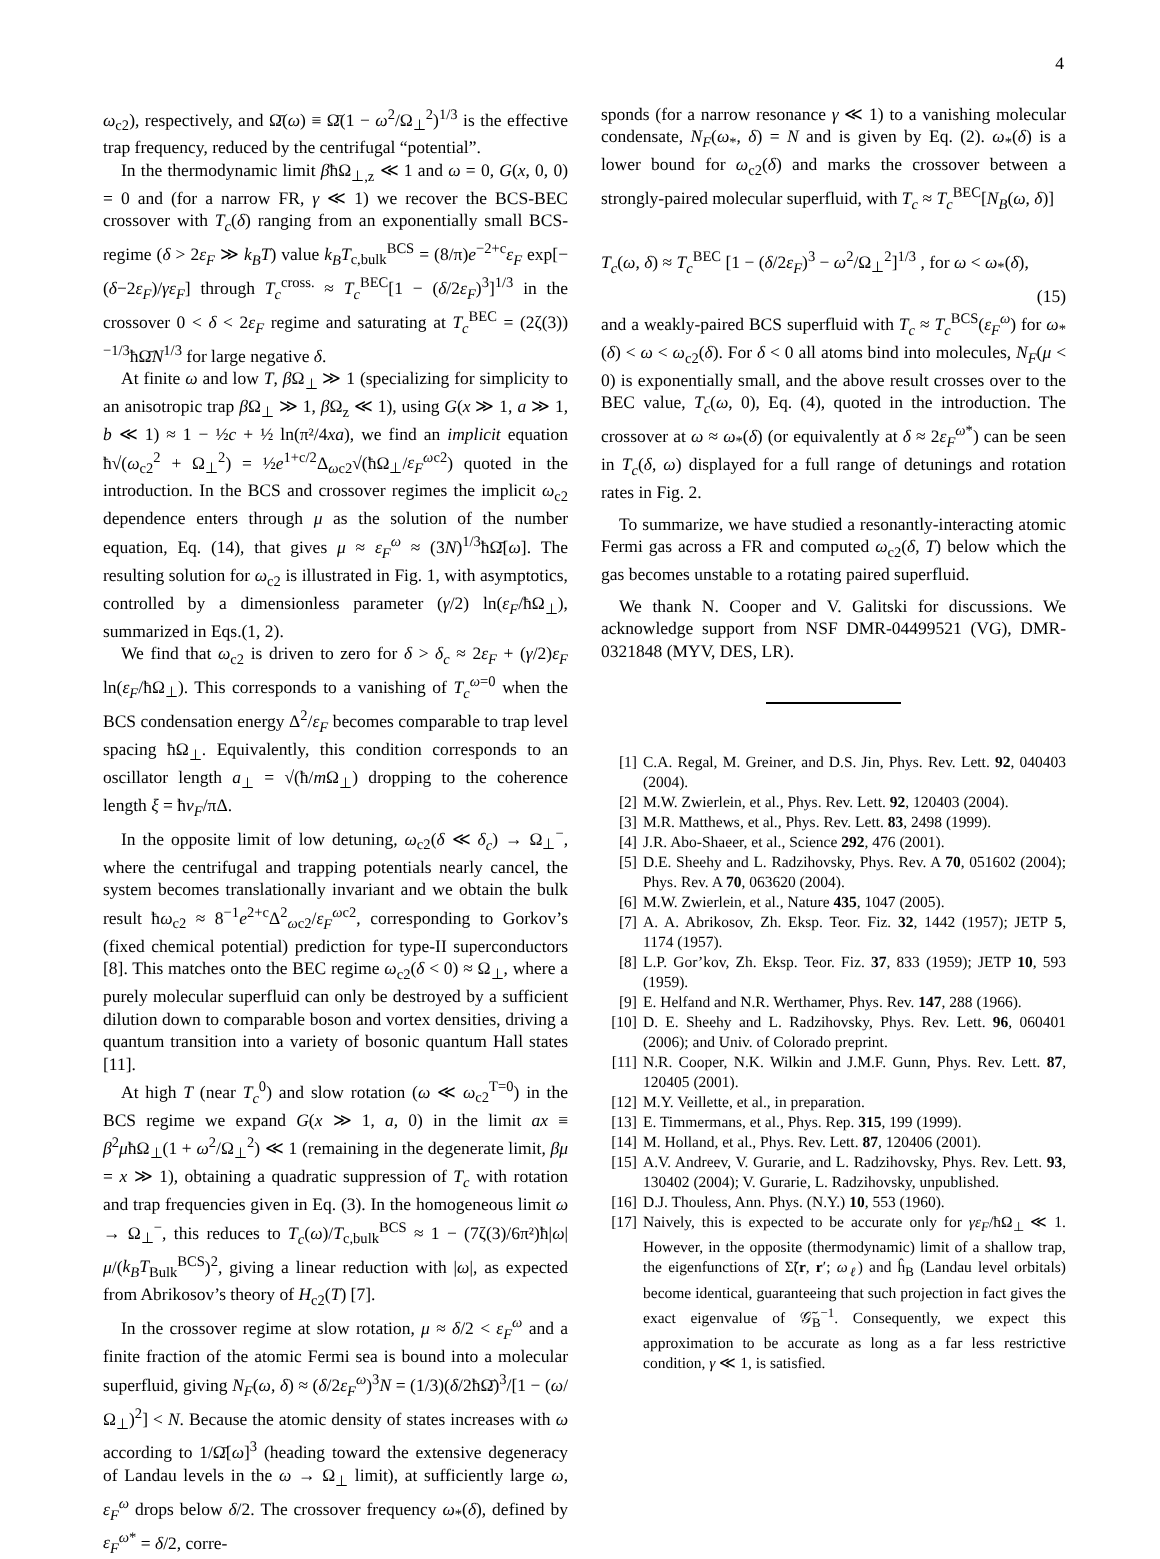4
ω<sub>c2</sub>), respectively, and Ω̄(ω) ≡ Ω̄(1 − ω<sup>2</sup>/Ω<sub>⊥</sub><sup>2</sup>)<sup>1/3</sup> is the effective trap frequency, reduced by the centrifugal “potential”.
In the thermodynamic limit βħΩ<sub>⊥,z</sub> ≪ 1 and ω = 0, G(x, 0, 0) = 0 and (for a narrow FR, γ ≪ 1) we recover the BCS-BEC crossover with T<sub>c</sub>(δ) ranging from an exponentially small BCS-regime (δ > 2ε<sub>F</sub> ≫ k<sub>B</sub>T) value k<sub>B</sub>T<sub>c,bulk</sub><sup>BCS</sup> = (8/π)e<sup>−2+c</sup>ε<sub>F</sub> exp[−(δ−2ε<sub>F</sub>)/γε<sub>F</sub>] through T<sub>c</sub><sup>cross.</sup> ≈ T<sub>c</sub><sup>BEC</sup>[1 − (δ/2ε<sub>F</sub>)<sup>3</sup>]<sup>1/3</sup> in the crossover 0 < δ < 2ε<sub>F</sub> regime and saturating at T<sub>c</sub><sup>BEC</sup> = (2ζ(3))<sup>−1/3</sup>ħΩ̄N<sup>1/3</sup> for large negative δ.
At finite ω and low T, β Ω<sub>⊥</sub> ≫ 1 (specializing for simplicity to an anisotropic trap β Ω<sub>⊥</sub> ≫ 1, β Ω<sub>z</sub> ≪ 1), using G(x ≫ 1, a ≫ 1, b ≪ 1) ≈ 1 − ½c + ½ ln(π²/4xa), we find an implicit equation ħ√(ω<sub>c2</sub><sup>2</sup> + Ω<sub>⊥</sub><sup>2</sup>) = ½e<sup>1+c/2</sup>Δ<sub>ωc2</sub>√(ħΩ<sub>⊥</sub>/ε<sub>F</sub><sup>ωc2</sup>) quoted in the introduction. In the BCS and crossover regimes the implicit ω<sub>c2</sub> dependence enters through μ as the solution of the number equation, Eq. (14), that gives μ ≈ ε<sub>F</sub><sup>ω</sup> ≈ (3N)<sup>1/3</sup>ħΩ̄[ω]. The resulting solution for ω<sub>c2</sub> is illustrated in Fig. 1, with asymptotics, controlled by a dimensionless parameter (γ/2) ln(ε<sub>F</sub>/ħΩ<sub>⊥</sub>), summarized in Eqs.(1, 2).
We find that ω<sub>c2</sub> is driven to zero for δ > δ<sub>c</sub> ≈ 2ε<sub>F</sub> + (γ/2)ε<sub>F</sub> ln(ε<sub>F</sub>/ħΩ<sub>⊥</sub>). This corresponds to a vanishing of T<sub>c</sub><sup>ω=0</sup> when the BCS condensation energy Δ<sup>2</sup>/ε<sub>F</sub> becomes comparable to trap level spacing ħΩ<sub>⊥</sub>. Equivalently, this condition corresponds to an oscillator length a<sub>⊥</sub> = √(ħ/m Ω<sub>⊥</sub>) dropping to the coherence length ξ = ħv<sub>F</sub>/πΔ.
In the opposite limit of low detuning, ω<sub>c2</sub>(δ ≪ δ<sub>c</sub>) → Ω<sub>⊥</sub><sup>−</sup>, where the centrifugal and trapping potentials nearly cancel, the system becomes translationally invariant and we obtain the bulk result ħω<sub>c2</sub> ≈ 8<sup>−1</sup>e<sup>2+c</sup>Δ<sup>2</sup><sub>ωc2</sub>/ε<sub>F</sub><sup>ωc2</sup>, corresponding to Gorkov’s (fixed chemical potential) prediction for type-II superconductors [8]. This matches onto the BEC regime ω<sub>c2</sub>(δ < 0) ≈ Ω<sub>⊥</sub>, where a purely molecular superfluid can only be destroyed by a sufficient dilution down to comparable boson and vortex densities, driving a quantum transition into a variety of bosonic quantum Hall states [11].
At high T (near T<sub>c</sub><sup>0</sup>) and slow rotation (ω ≪ ω<sub>c2</sub><sup>T=0</sup>) in the BCS regime we expand G(x ≫ 1, a, 0) in the limit ax ≡ β<sup>2</sup>μħΩ<sub>⊥</sub>(1 + ω<sup>2</sup>/Ω<sub>⊥</sub><sup>2</sup>) ≪ 1 (remaining in the degenerate limit, βμ = x ≫ 1), obtaining a quadratic suppression of T<sub>c</sub> with rotation and trap frequencies given in Eq. (3). In the homogeneous limit ω → Ω<sub>⊥</sub><sup>−</sup>, this reduces to T<sub>c</sub>(ω)/T<sub>c,bulk</sub><sup>BCS</sup> ≈ 1 − (7ζ(3)/6π²)ħ|ω|μ/(k<sub>B</sub>T<sub>Bulk</sub><sup>BCS</sup>)<sup>2</sup>, giving a linear reduction with |ω|, as expected from Abrikosov’s theory of H<sub>c2</sub>(T) [7].
In the crossover regime at slow rotation, μ ≈ δ/2 < ε<sub>F</sub><sup>ω</sup> and a finite fraction of the atomic Fermi sea is bound into a molecular superfluid, giving N<sub>F</sub>(ω, δ) ≈ (δ/2ε<sub>F</sub><sup>ω</sup>)<sup>3</sup>N = (1/3)(δ/2ħΩ̄)<sup>3</sup>/[1 − (ω/Ω<sub>⊥</sub>)<sup>2</sup>] < N. Because the atomic density of states increases with ω according to 1/Ω̄[ω]<sup>3</sup> (heading toward the extensive degeneracy of Landau levels in the ω → Ω<sub>⊥</sub> limit), at sufficiently large ω, ε<sub>F</sub><sup>ω</sup> drops below δ/2. The crossover frequency ω<sub>*</sub>(δ), defined by ε<sub>F</sub><sup>ω*</sup> = δ/2, corre-
sponds (for a narrow resonance γ ≪ 1) to a vanishing molecular condensate, N<sub>F</sub>(ω<sub>*</sub>, δ) = N and is given by Eq. (2). ω<sub>*</sub>(δ) is a lower bound for ω<sub>c2</sub>(δ) and marks the crossover between a strongly-paired molecular superfluid, with T<sub>c</sub> ≈ T<sub>c</sub><sup>BEC</sup>[N<sub>B</sub>(ω, δ)]
T<sub>c</sub>(ω, δ) ≈ T<sub>c</sub><sup>BEC</sup> [1 − (δ/2ε<sub>F</sub>)<sup>3</sup> − ω<sup>2</sup>/Ω<sub>⊥</sub><sup>2</sup>]<sup>1/3</sup> , for ω < ω<sub>*</sub>(δ),
(15)
and a weakly-paired BCS superfluid with T<sub>c</sub> ≈ T<sub>c</sub><sup>BCS</sup>(ε<sub>F</sub><sup>ω</sup>) for ω<sub>*</sub>(δ) < ω < ω<sub>c2</sub>(δ). For δ < 0 all atoms bind into molecules, N<sub>F</sub>(μ < 0) is exponentially small, and the above result crosses over to the BEC value, T<sub>c</sub>(ω, 0), Eq. (4), quoted in the introduction. The crossover at ω ≈ ω<sub>*</sub>(δ) (or equivalently at δ ≈ 2ε<sub>F</sub><sup>ω*</sup>) can be seen in T<sub>c</sub>(δ, ω) displayed for a full range of detunings and rotation rates in Fig. 2.
To summarize, we have studied a resonantly-interacting atomic Fermi gas across a FR and computed ω<sub>c2</sub>(δ, T) below which the gas becomes unstable to a rotating paired superfluid.
We thank N. Cooper and V. Galitski for discussions. We acknowledge support from NSF DMR-04499521 (VG), DMR-0321848 (MYV, DES, LR).
[1] C.A. Regal, M. Greiner, and D.S. Jin, Phys. Rev. Lett. 92, 040403 (2004).
[2] M.W. Zwierlein, et al., Phys. Rev. Lett. 92, 120403 (2004).
[3] M.R. Matthews, et al., Phys. Rev. Lett. 83, 2498 (1999).
[4] J.R. Abo-Shaeer, et al., Science 292, 476 (2001).
[5] D.E. Sheehy and L. Radzihovsky, Phys. Rev. A 70, 051602 (2004); Phys. Rev. A 70, 063620 (2004).
[6] M.W. Zwierlein, et al., Nature 435, 1047 (2005).
[7] A. A. Abrikosov, Zh. Eksp. Teor. Fiz. 32, 1442 (1957); JETP 5, 1174 (1957).
[8] L.P. Gor’kov, Zh. Eksp. Teor. Fiz. 37, 833 (1959); JETP 10, 593 (1959).
[9] E. Helfand and N.R. Werthamer, Phys. Rev. 147, 288 (1966).
[10] D. E. Sheehy and L. Radzihovsky, Phys. Rev. Lett. 96, 060401 (2006); and Univ. of Colorado preprint.
[11] N.R. Cooper, N.K. Wilkin and J.M.F. Gunn, Phys. Rev. Lett. 87, 120405 (2001).
[12] M.Y. Veillette, et al., in preparation.
[13] E. Timmermans, et al., Phys. Rep. 315, 199 (1999).
[14] M. Holland, et al., Phys. Rev. Lett. 87, 120406 (2001).
[15] A.V. Andreev, V. Gurarie, and L. Radzihovsky, Phys. Rev. Lett. 93, 130402 (2004); V. Gurarie, L. Radzihovsky, unpublished.
[16] D.J. Thouless, Ann. Phys. (N.Y.) 10, 553 (1960).
[17] Naively, this is expected to be accurate only for γε<sub>F</sub>/ħΩ<sub>⊥</sub> ≪ 1. However, in the opposite (thermodynamic) limit of a shallow trap, the eigenfunctions of Σ̃(r, r′; ω<sub>ℓ</sub>) and ĥ<sub>B</sub> (Landau level orbitals) become identical, guaranteeing that such projection in fact gives the exact eigenvalue of 𝒢̃<sub>B</sub><sup>−1</sup>. Consequently, we expect this approximation to be accurate as long as a far less restrictive condition, γ ≪ 1, is satisfied.